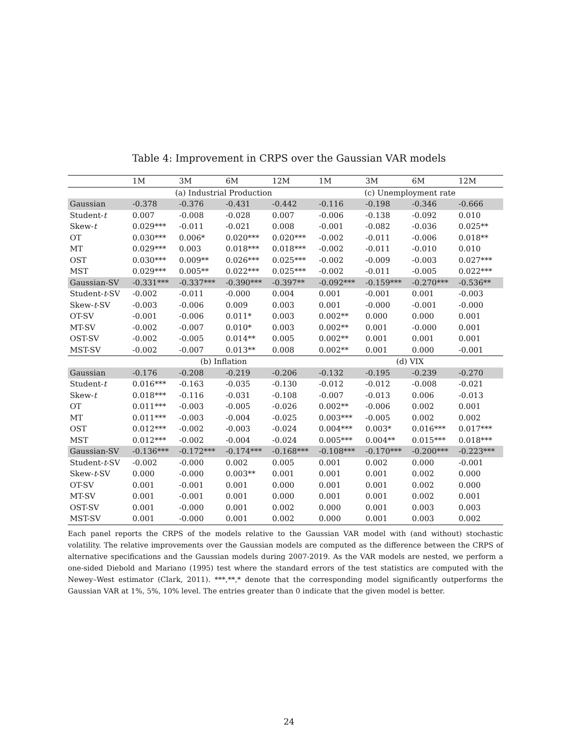Table 4: Improvement in CRPS over the Gaussian VAR models
| | 1M | 3M | 6M | 12M | 1M | 3M | 6M | 12M |
| --- | --- | --- | --- | --- | --- | --- | --- | --- |
| | (a) Industrial Production | | | | (c) Unemployment rate | | | |
| Gaussian | -0.378 | -0.376 | -0.431 | -0.442 | -0.116 | -0.198 | -0.346 | -0.666 |
| Student- t | 0.007 | -0.008 | -0.028 | 0.007 | -0.006 | -0.138 | -0.092 | 0.010 |
| Skew- t | 0.029*** | -0.011 | -0.021 | 0.008 | -0.001 | -0.082 | -0.036 | 0.025** |
| OT | 0.030*** | 0.006* | 0.020*** | 0.020*** | -0.002 | -0.011 | -0.006 | 0.018** |
| MT | 0.029*** | 0.003 | 0.018*** | 0.018*** | -0.002 | -0.011 | -0.010 | 0.010 |
| OST | 0.030*** | 0.009** | 0.026*** | 0.025*** | -0.002 | -0.009 | -0.003 | 0.027*** |
| MST | 0.029*** | 0.005** | 0.022*** | 0.025*** | -0.002 | -0.011 | -0.005 | 0.022*** |
| Gaussian-SV | -0.331*** | -0.337*** | -0.390*** | -0.397** | -0.092*** | -0.159*** | -0.270*** | -0.536** |
| Student- t -SV | -0.002 | -0.011 | -0.000 | 0.004 | 0.001 | -0.001 | 0.001 | -0.003 |
| Skew- t -SV | -0.003 | -0.006 | 0.009 | 0.003 | 0.001 | -0.000 | -0.001 | -0.000 |
| OT-SV | -0.001 | -0.006 | 0.011* | 0.003 | 0.002** | 0.000 | 0.000 | 0.001 |
| MT-SV | -0.002 | -0.007 | 0.010* | 0.003 | 0.002** | 0.001 | -0.000 | 0.001 |
| OST-SV | -0.002 | -0.005 | 0.014** | 0.005 | 0.002** | 0.001 | 0.001 | 0.001 |
| MST-SV | -0.002 | -0.007 | 0.013** | 0.008 | 0.002** | 0.001 | 0.000 | -0.001 |
| | (b) Inflation | | | | (d) VIX | | | |
| Gaussian | -0.176 | -0.208 | -0.219 | -0.206 | -0.132 | -0.195 | -0.239 | -0.270 |
| Student- t | 0.016*** | -0.163 | -0.035 | -0.130 | -0.012 | -0.012 | -0.008 | -0.021 |
| Skew- t | 0.018*** | -0.116 | -0.031 | -0.108 | -0.007 | -0.013 | 0.006 | -0.013 |
| OT | 0.011*** | -0.003 | -0.005 | -0.026 | 0.002** | -0.006 | 0.002 | 0.001 |
| MT | 0.011*** | -0.003 | -0.004 | -0.025 | 0.003*** | -0.005 | 0.002 | 0.002 |
| OST | 0.012*** | -0.002 | -0.003 | -0.024 | 0.004*** | 0.003* | 0.016*** | 0.017*** |
| MST | 0.012*** | -0.002 | -0.004 | -0.024 | 0.005*** | 0.004** | 0.015*** | 0.018*** |
| Gaussian-SV | -0.136*** | -0.172*** | -0.174*** | -0.168*** | -0.108*** | -0.170*** | -0.200*** | -0.223*** |
| Student- t -SV | -0.002 | -0.000 | 0.002 | 0.005 | 0.001 | 0.002 | 0.000 | -0.001 |
| Skew- t -SV | 0.000 | -0.000 | 0.003** | 0.001 | 0.001 | 0.001 | 0.002 | 0.000 |
| OT-SV | 0.001 | -0.001 | 0.001 | 0.000 | 0.001 | 0.001 | 0.002 | 0.000 |
| MT-SV | 0.001 | -0.001 | 0.001 | 0.000 | 0.001 | 0.001 | 0.002 | 0.001 |
| OST-SV | 0.001 | -0.000 | 0.001 | 0.002 | 0.000 | 0.001 | 0.003 | 0.003 |
| MST-SV | 0.001 | -0.000 | 0.001 | 0.002 | 0.000 | 0.001 | 0.003 | 0.002 |
Each panel reports the CRPS of the models relative to the Gaussian VAR model with (and without) stochastic volatility. The relative improvements over the Gaussian models are computed as the difference between the CRPS of alternative specifications and the Gaussian models during 2007-2019. As the VAR models are nested, we perform a one-sided Diebold and Mariano (1995) test where the standard errors of the test statistics are computed with the Newey–West estimator (Clark, 2011). ***,**,* denote that the corresponding model significantly outperforms the Gaussian VAR at 1%, 5%, 10% level. The entries greater than 0 indicate that the given model is better.
24